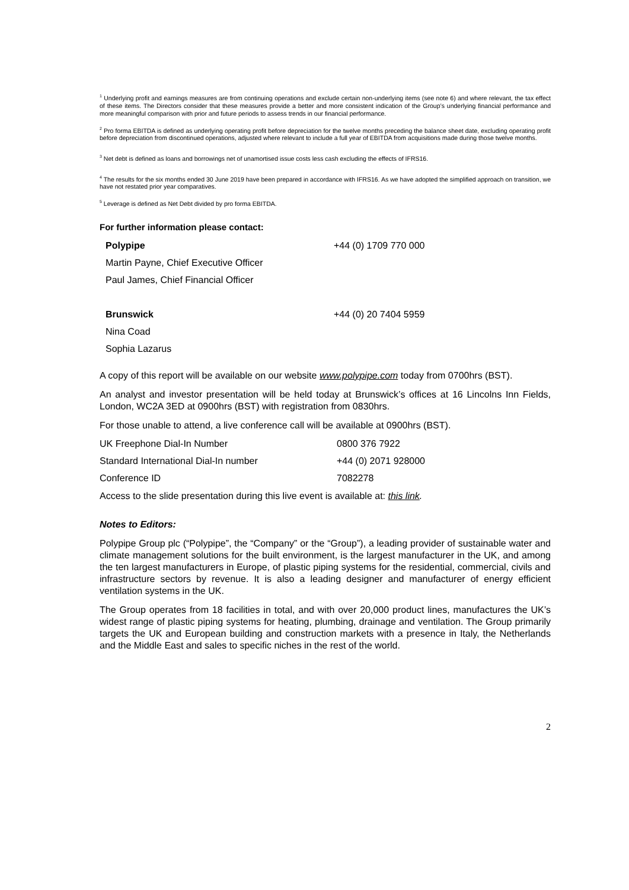<sup>1</sup> Underlying profit and earnings measures are from continuing operations and exclude certain non-underlying items (see note 6) and where relevant, the tax effect of these items. The Directors consider that these measures provide a better and more consistent indication of the Group’s underlying financial performance and more meaningful comparison with prior and future periods to assess trends in our financial performance.
<sup>2</sup> Pro forma EBITDA is defined as underlying operating profit before depreciation for the twelve months preceding the balance sheet date, excluding operating profit before depreciation from discontinued operations, adjusted where relevant to include a full year of EBITDA from acquisitions made during those twelve months.
<sup>3</sup> Net debt is defined as loans and borrowings net of unamortised issue costs less cash excluding the effects of IFRS16.
<sup>4</sup> The results for the six months ended 30 June 2019 have been prepared in accordance with IFRS16. As we have adopted the simplified approach on transition, we have not restated prior year comparatives.
<sup>5</sup> Leverage is defined as Net Debt divided by pro forma EBITDA.
For further information please contact:
| Polypipe | +44 (0) 1709 770 000 |
| Martin Payne, Chief Executive Officer | |
| Paul James, Chief Financial Officer | |
| Brunswick | +44 (0) 20 7404 5959 |
| Nina Coad | |
| Sophia Lazarus | |
A copy of this report will be available on our website www.polypipe.com today from 0700hrs (BST).
An analyst and investor presentation will be held today at Brunswick’s offices at 16 Lincolns Inn Fields, London, WC2A 3ED at 0900hrs (BST) with registration from 0830hrs.
For those unable to attend, a live conference call will be available at 0900hrs (BST).
| UK Freephone Dial-In Number | 0800 376 7922 |
| Standard International Dial-In number | +44 (0) 2071 928000 |
| Conference ID | 7082278 |
Access to the slide presentation during this live event is available at: this link.
Notes to Editors:
Polypipe Group plc (“Polypipe”, the “Company” or the “Group”), a leading provider of sustainable water and climate management solutions for the built environment, is the largest manufacturer in the UK, and among the ten largest manufacturers in Europe, of plastic piping systems for the residential, commercial, civils and infrastructure sectors by revenue. It is also a leading designer and manufacturer of energy efficient ventilation systems in the UK.
The Group operates from 18 facilities in total, and with over 20,000 product lines, manufactures the UK’s widest range of plastic piping systems for heating, plumbing, drainage and ventilation. The Group primarily targets the UK and European building and construction markets with a presence in Italy, the Netherlands and the Middle East and sales to specific niches in the rest of the world.
2